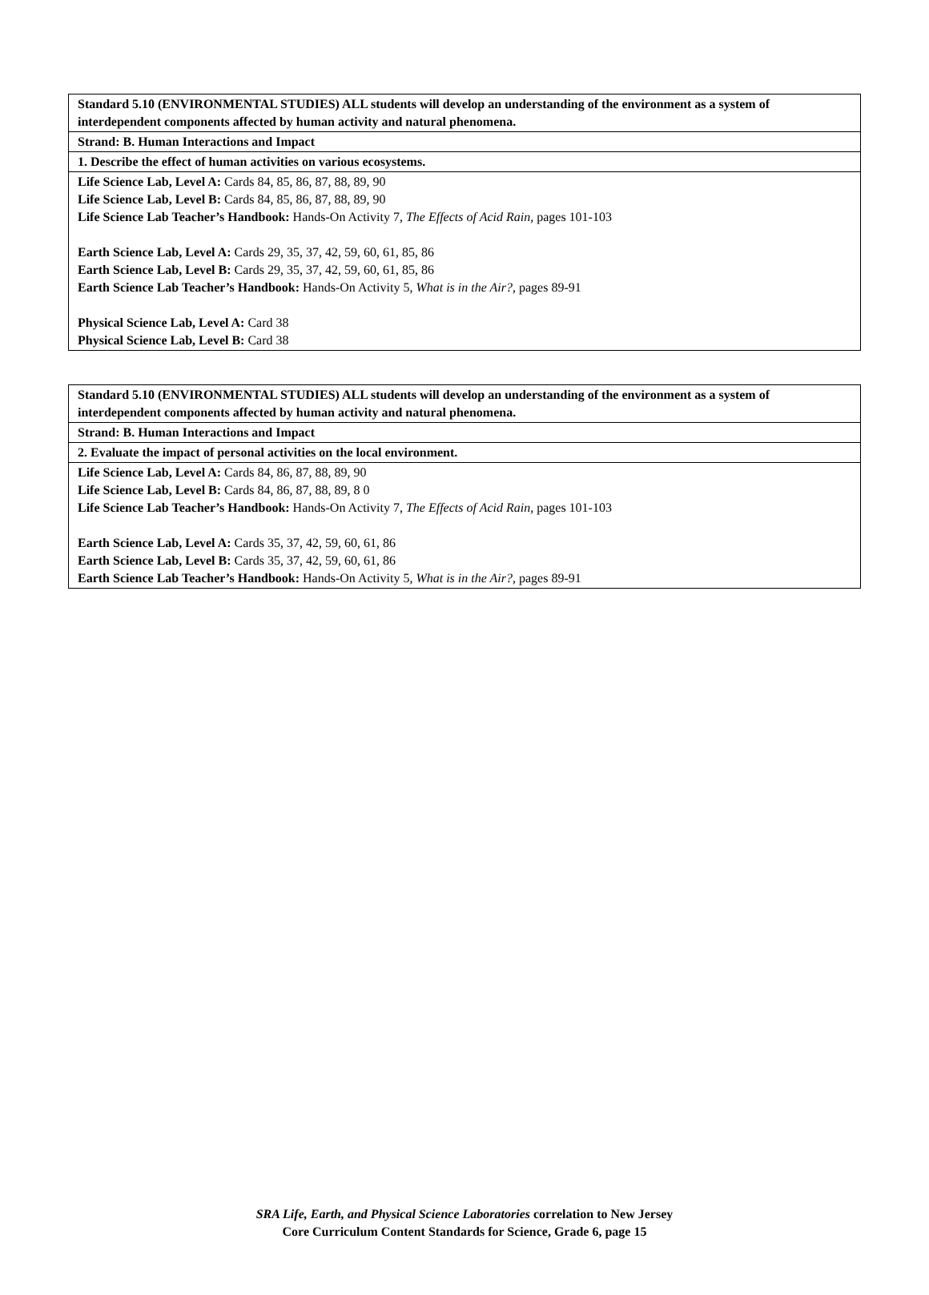| Standard 5.10 (ENVIRONMENTAL STUDIES) ALL students will develop an understanding of the environment as a system of interdependent components affected by human activity and natural phenomena. |
| Strand: B. Human Interactions and Impact |
| 1. Describe the effect of human activities on various ecosystems. |
| Life Science Lab, Level A: Cards 84, 85, 86, 87, 88, 89, 90 Life Science Lab, Level B: Cards 84, 85, 86, 87, 88, 89, 90 Life Science Lab Teacher’s Handbook: Hands-On Activity 7, The Effects of Acid Rain, pages 101-103 Earth Science Lab, Level A: Cards 29, 35, 37, 42, 59, 60, 61, 85, 86 Earth Science Lab, Level B: Cards 29, 35, 37, 42, 59, 60, 61, 85, 86 Earth Science Lab Teacher’s Handbook: Hands-On Activity 5, What is in the Air?, pages 89-91 Physical Science Lab, Level A: Card 38 Physical Science Lab, Level B: Card 38 |
| Standard 5.10 (ENVIRONMENTAL STUDIES) ALL students will develop an understanding of the environment as a system of interdependent components affected by human activity and natural phenomena. |
| Strand: B. Human Interactions and Impact |
| 2. Evaluate the impact of personal activities on the local environment. |
| Life Science Lab, Level A: Cards 84, 86, 87, 88, 89, 90 Life Science Lab, Level B: Cards 84, 86, 87, 88, 89, 8 0 Life Science Lab Teacher’s Handbook: Hands-On Activity 7, The Effects of Acid Rain, pages 101-103 Earth Science Lab, Level A: Cards 35, 37, 42, 59, 60, 61, 86 Earth Science Lab, Level B: Cards 35, 37, 42, 59, 60, 61, 86 Earth Science Lab Teacher’s Handbook: Hands-On Activity 5, What is in the Air?, pages 89-91 |
SRA Life, Earth, and Physical Science Laboratories correlation to New Jersey
Core Curriculum Content Standards for Science, Grade 6, page 15